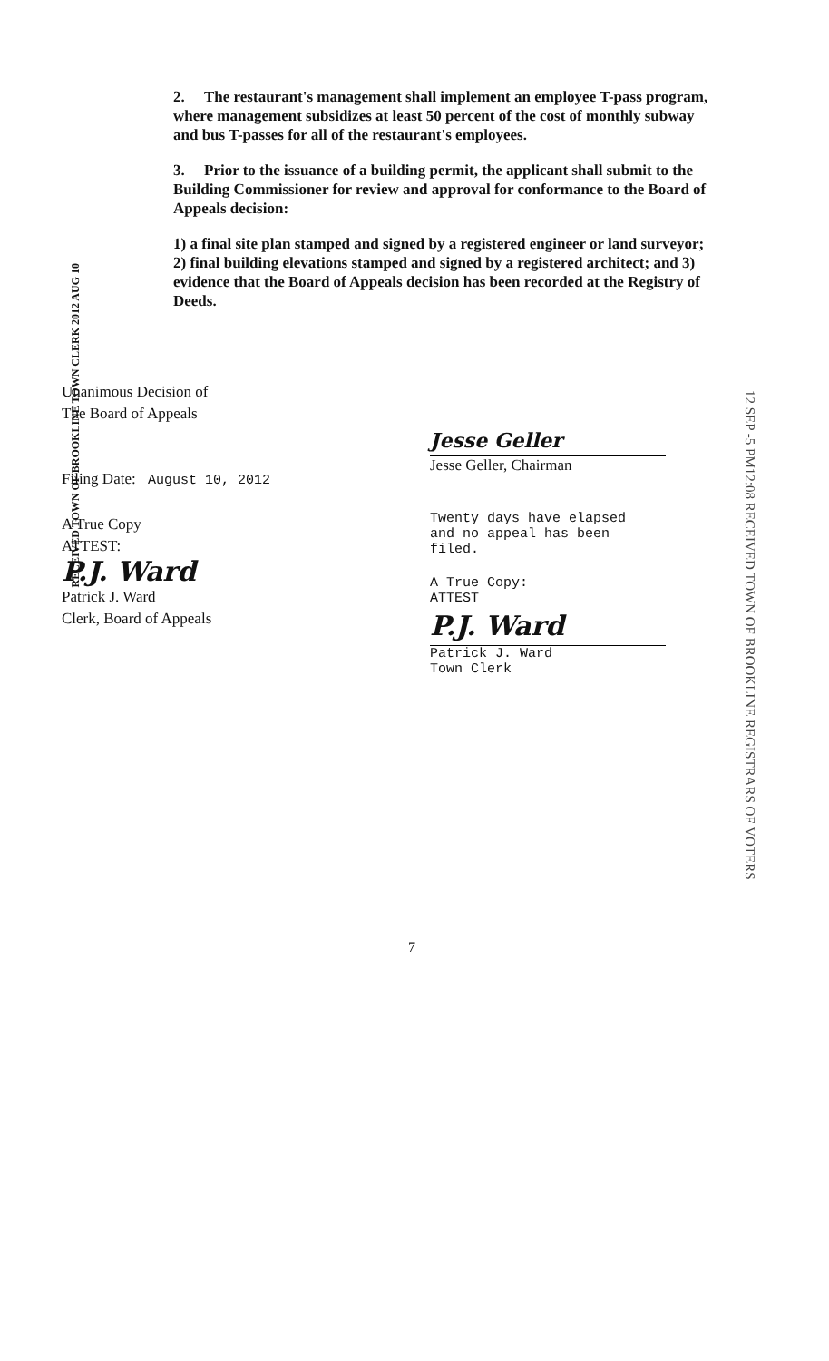2. The restaurant's management shall implement an employee T-pass program, where management subsidizes at least 50 percent of the cost of monthly subway and bus T-passes for all of the restaurant's employees.
3. Prior to the issuance of a building permit, the applicant shall submit to the Building Commissioner for review and approval for conformance to the Board of Appeals decision:
1) a final site plan stamped and signed by a registered engineer or land surveyor; 2) final building elevations stamped and signed by a registered architect; and 3) evidence that the Board of Appeals decision has been recorded at the Registry of Deeds.
RECEIVED TOWN OF BROOKLINE TOWN CLERK 2012 AUG 10
Unanimous Decision of
The Board of Appeals
Filing Date: August 10, 2012
A True Copy
ATTEST:
P.J. Ward
Patrick J. Ward
Clerk, Board of Appeals
Jesse Geller
Jesse Geller, Chairman
Twenty days have elapsed
and no appeal has been filed.
A True Copy:
ATTEST
P.J. Ward
Patrick J. Ward
Town Clerk
12 SEP -5 PM12:08 RECEIVED TOWN OF BROOKLINE REGISTRARS OF VOTERS
7